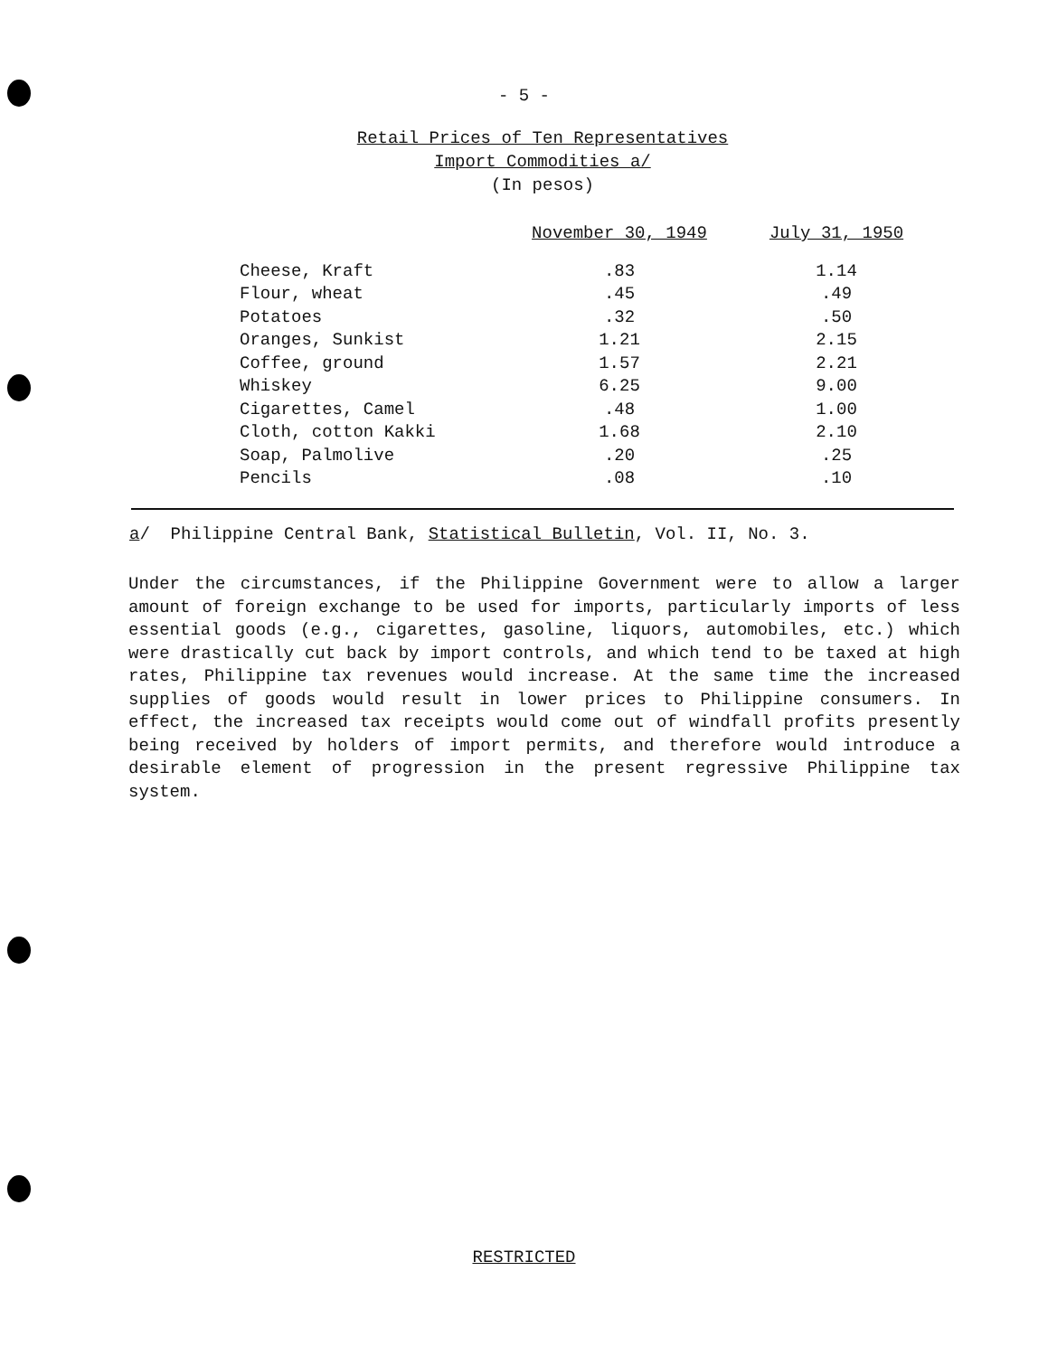- 5 -
Retail Prices of Ten Representatives
Import Commodities a/
(In pesos)
| | November 30, 1949 | July 31, 1950 |
| --- | --- | --- |
| Cheese, Kraft | .83 | 1.14 |
| Flour, wheat | .45 | .49 |
| Potatoes | .32 | .50 |
| Oranges, Sunkist | 1.21 | 2.15 |
| Coffee, ground | 1.57 | 2.21 |
| Whiskey | 6.25 | 9.00 |
| Cigarettes, Camel | .48 | 1.00 |
| Cloth, cotton Kakki | 1.68 | 2.10 |
| Soap, Palmolive | .20 | .25 |
| Pencils | .08 | .10 |
a/ Philippine Central Bank, Statistical Bulletin, Vol. II, No. 3.
Under the circumstances, if the Philippine Government were to allow a larger amount of foreign exchange to be used for imports, particularly imports of less essential goods (e.g., cigarettes, gasoline, liquors, automobiles, etc.) which were drastically cut back by import controls, and which tend to be taxed at high rates, Philippine tax revenues would increase. At the same time the increased supplies of goods would result in lower prices to Philippine consumers. In effect, the increased tax receipts would come out of windfall profits presently being received by holders of import permits, and therefore would introduce a desirable element of progression in the present regressive Philippine tax system.
RESTRICTED